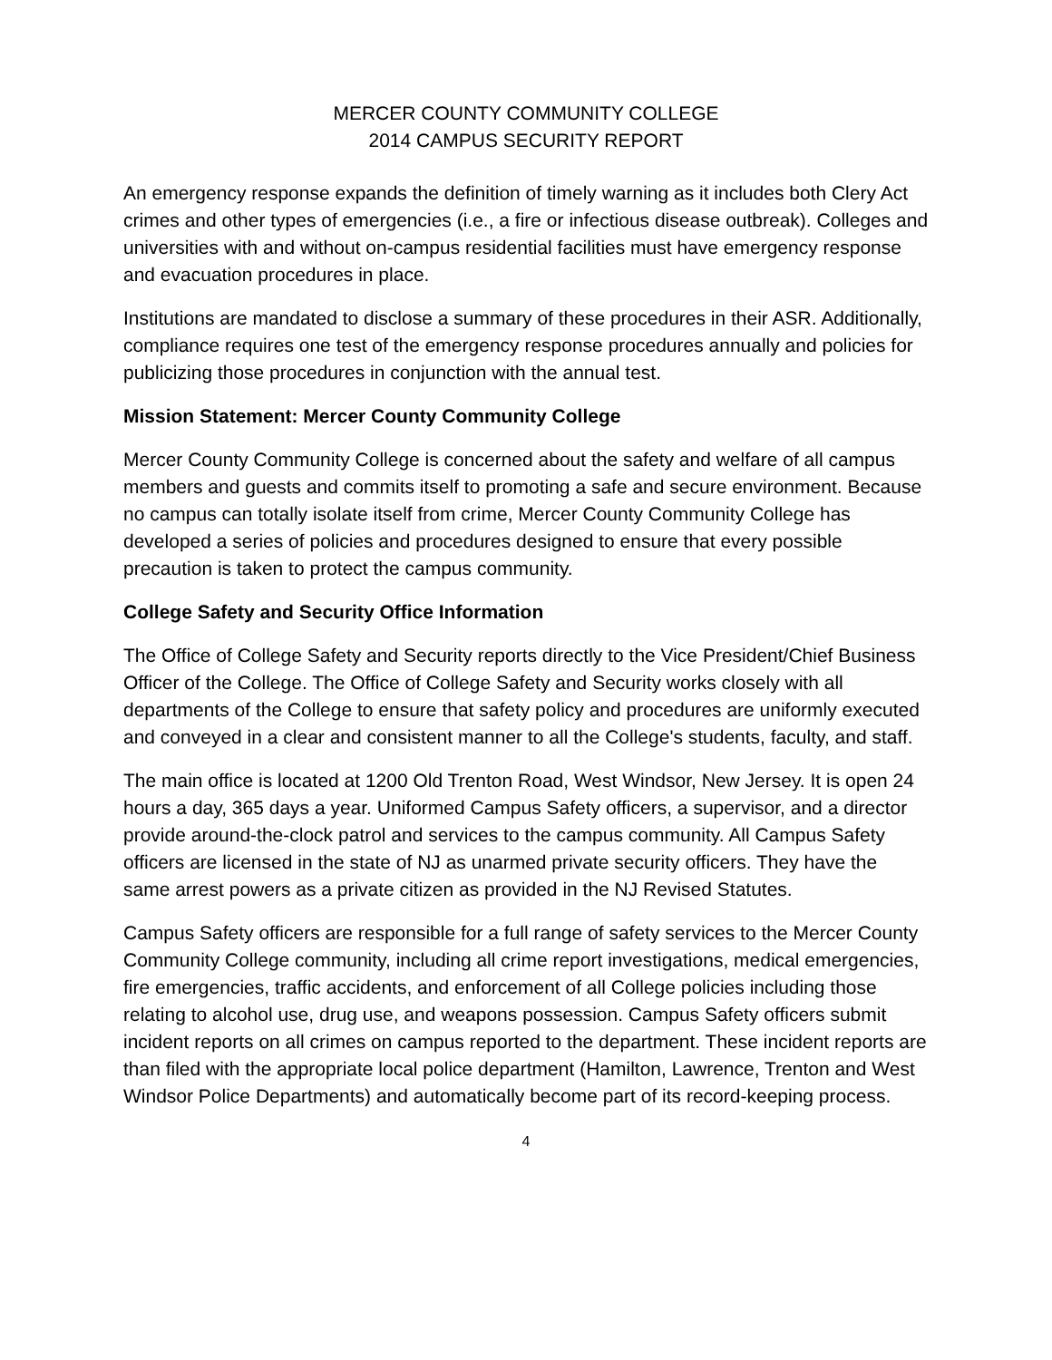MERCER COUNTY COMMUNITY COLLEGE
2014 CAMPUS SECURITY REPORT
An emergency response expands the definition of timely warning as it includes both Clery Act crimes and other types of emergencies (i.e., a fire or infectious disease outbreak). Colleges and universities with and without on-campus residential facilities must have emergency response and evacuation procedures in place.
Institutions are mandated to disclose a summary of these procedures in their ASR. Additionally, compliance requires one test of the emergency response procedures annually and policies for publicizing those procedures in conjunction with the annual test.
Mission Statement: Mercer County Community College
Mercer County Community College is concerned about the safety and welfare of all campus members and guests and commits itself to promoting a safe and secure environment. Because no campus can totally isolate itself from crime, Mercer County Community College has developed a series of policies and procedures designed to ensure that every possible precaution is taken to protect the campus community.
College Safety and Security Office Information
The Office of College Safety and Security reports directly to the Vice President/Chief Business Officer of the College. The Office of College Safety and Security works closely with all departments of the College to ensure that safety policy and procedures are uniformly executed and conveyed in a clear and consistent manner to all the College's students, faculty, and staff.
The main office is located at 1200 Old Trenton Road, West Windsor, New Jersey. It is open 24 hours a day, 365 days a year. Uniformed Campus Safety officers, a supervisor, and a director provide around-the-clock patrol and services to the campus community. All Campus Safety officers are licensed in the state of NJ as unarmed private security officers. They have the same arrest powers as a private citizen as provided in the NJ Revised Statutes.
Campus Safety officers are responsible for a full range of safety services to the Mercer County Community College community, including all crime report investigations, medical emergencies, fire emergencies, traffic accidents, and enforcement of all College policies including those relating to alcohol use, drug use, and weapons possession. Campus Safety officers submit incident reports on all crimes on campus reported to the department. These incident reports are than filed with the appropriate local police department (Hamilton, Lawrence, Trenton and West Windsor Police Departments) and automatically become part of its record-keeping process.
4